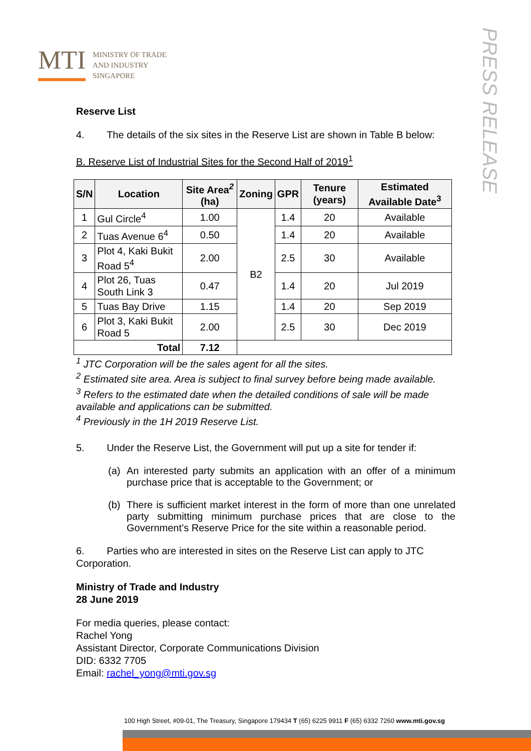MTI
MINISTRY OF TRADE
AND INDUSTRY
SINGAPORE
PRESS RELEASE
Reserve List
4. The details of the six sites in the Reserve List are shown in Table B below:
B. Reserve List of Industrial Sites for the Second Half of 2019<sup>1</sup>
| S/N | Location | Site Area<sup>2</sup> (ha) | Zoning | GPR | Tenure (years) | Estimated Available Date<sup>3</sup> |
| --- | --- | --- | --- | --- | --- | --- |
| 1 | Gul Circle<sup>4</sup> | 1.00 | B2 | 1.4 | 20 | Available |
| 2 | Tuas Avenue 6<sup>4</sup> | 0.50 | | 1.4 | 20 | Available |
| 3 | Plot 4, Kaki Bukit Road 5<sup>4</sup> | 2.00 | | 2.5 | 30 | Available |
| 4 | Plot 26, Tuas South Link 3 | 0.47 | | 1.4 | 20 | Jul 2019 |
| 5 | Tuas Bay Drive | 1.15 | | 1.4 | 20 | Sep 2019 |
| 6 | Plot 3, Kaki Bukit Road 5 | 2.00 | | 2.5 | 30 | Dec 2019 |
| Total | | 7.12 | | | | |
<sup>1</sup> JTC Corporation will be the sales agent for all the sites.
<sup>2</sup> Estimated site area. Area is subject to final survey before being made available.
<sup>3</sup> Refers to the estimated date when the detailed conditions of sale will be made available and applications can be submitted.
<sup>4</sup> Previously in the 1H 2019 Reserve List.
5. Under the Reserve List, the Government will put up a site for tender if:
(a) An interested party submits an application with an offer of a minimum purchase price that is acceptable to the Government; or
(b) There is sufficient market interest in the form of more than one unrelated party submitting minimum purchase prices that are close to the Government’s Reserve Price for the site within a reasonable period.
6. Parties who are interested in sites on the Reserve List can apply to JTC Corporation.
Ministry of Trade and Industry
28 June 2019
For media queries, please contact:
Rachel Yong
Assistant Director, Corporate Communications Division
DID: 6332 7705
Email: rachel_yong@mti.gov.sg
100 High Street, #09-01, The Treasury, Singapore 179434 T (65) 6225 9911 F (65) 6332 7260 www.mti.gov.sg